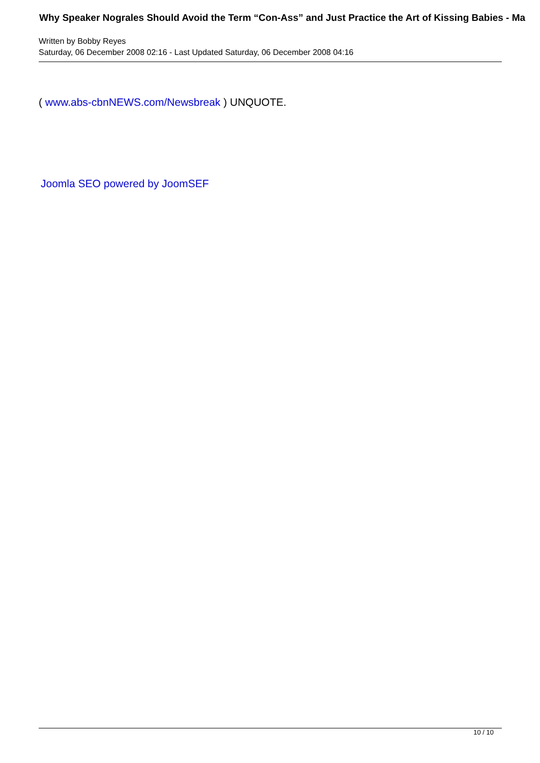Why Speaker Nograles Should Avoid the Term “Con-Ass” and Just Practice the Art of Kissing Babies - Ma
Written by Bobby Reyes
Saturday, 06 December 2008 02:16 - Last Updated Saturday, 06 December 2008 04:16
( www.abs-cbnNEWS.com/Newsbreak ) UNQUOTE.
Joomla SEO powered by JoomSEF
10 / 10